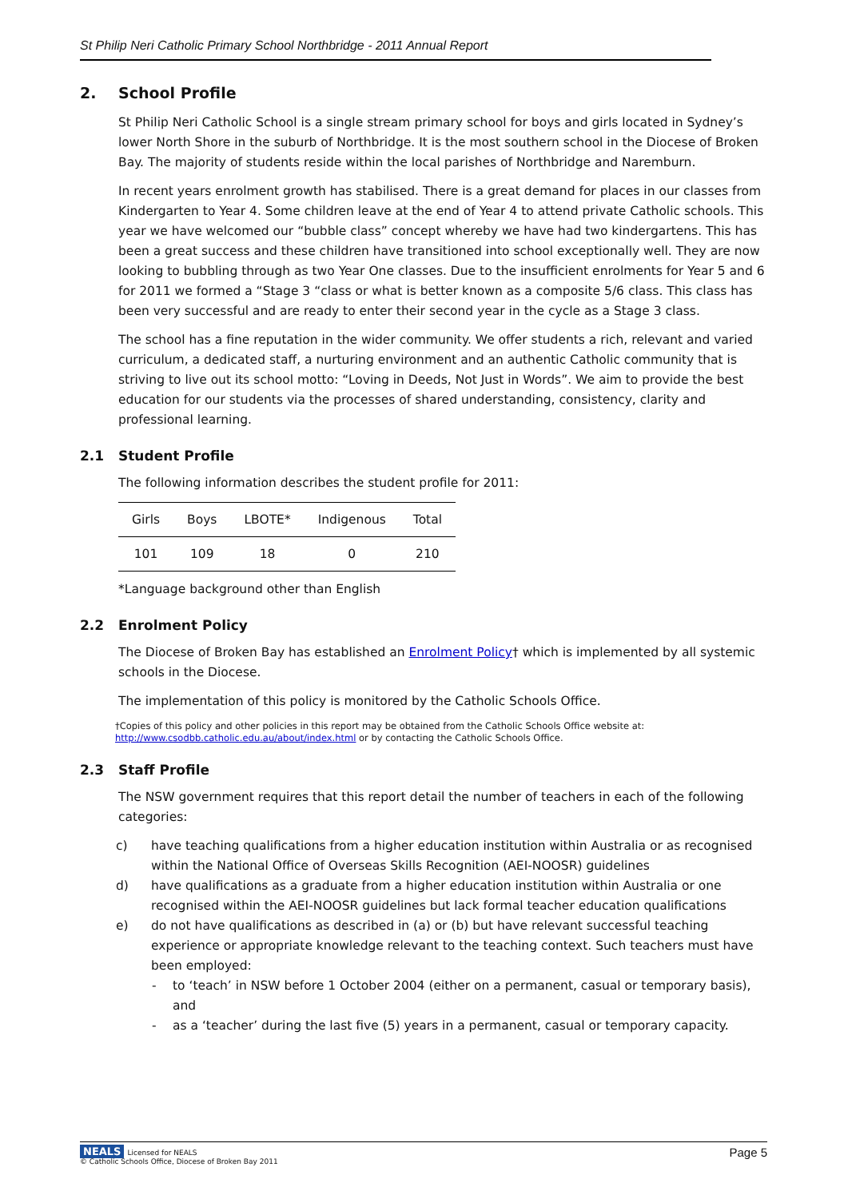St Philip Neri Catholic Primary School Northbridge - 2011 Annual Report
2. School Profile
St Philip Neri Catholic School is a single stream primary school for boys and girls located in Sydney’s lower North Shore in the suburb of Northbridge. It is the most southern school in the Diocese of Broken Bay. The majority of students reside within the local parishes of Northbridge and Naremburn.
In recent years enrolment growth has stabilised. There is a great demand for places in our classes from Kindergarten to Year 4. Some children leave at the end of Year 4 to attend private Catholic schools. This year we have welcomed our “bubble class” concept whereby we have had two kindergartens. This has been a great success and these children have transitioned into school exceptionally well. They are now looking to bubbling through as two Year One classes. Due to the insufficient enrolments for Year 5 and 6 for 2011 we formed a “Stage 3 “class or what is better known as a composite 5/6 class. This class has been very successful and are ready to enter their second year in the cycle as a Stage 3 class.
The school has a fine reputation in the wider community. We offer students a rich, relevant and varied curriculum, a dedicated staff, a nurturing environment and an authentic Catholic community that is striving to live out its school motto: “Loving in Deeds, Not Just in Words”. We aim to provide the best education for our students via the processes of shared understanding, consistency, clarity and professional learning.
2.1 Student Profile
The following information describes the student profile for 2011:
| Girls | Boys | LBOTE* | Indigenous | Total |
| --- | --- | --- | --- | --- |
| 101 | 109 | 18 | 0 | 210 |
*Language background other than English
2.2 Enrolment Policy
The Diocese of Broken Bay has established an Enrolment Policy† which is implemented by all systemic schools in the Diocese.
The implementation of this policy is monitored by the Catholic Schools Office.
†Copies of this policy and other policies in this report may be obtained from the Catholic Schools Office website at:
http://www.csodbb.catholic.edu.au/about/index.html or by contacting the Catholic Schools Office.
2.3 Staff Profile
The NSW government requires that this report detail the number of teachers in each of the following categories:
c) have teaching qualifications from a higher education institution within Australia or as recognised within the National Office of Overseas Skills Recognition (AEI-NOOSR) guidelines
d) have qualifications as a graduate from a higher education institution within Australia or one recognised within the AEI-NOOSR guidelines but lack formal teacher education qualifications
e) do not have qualifications as described in (a) or (b) but have relevant successful teaching experience or appropriate knowledge relevant to the teaching context. Such teachers must have been employed:
- to ‘teach’ in NSW before 1 October 2004 (either on a permanent, casual or temporary basis), and
- as a ‘teacher’ during the last five (5) years in a permanent, casual or temporary capacity.
NEALS Licensed for NEALS
© Catholic Schools Office, Diocese of Broken Bay 2011
Page 5